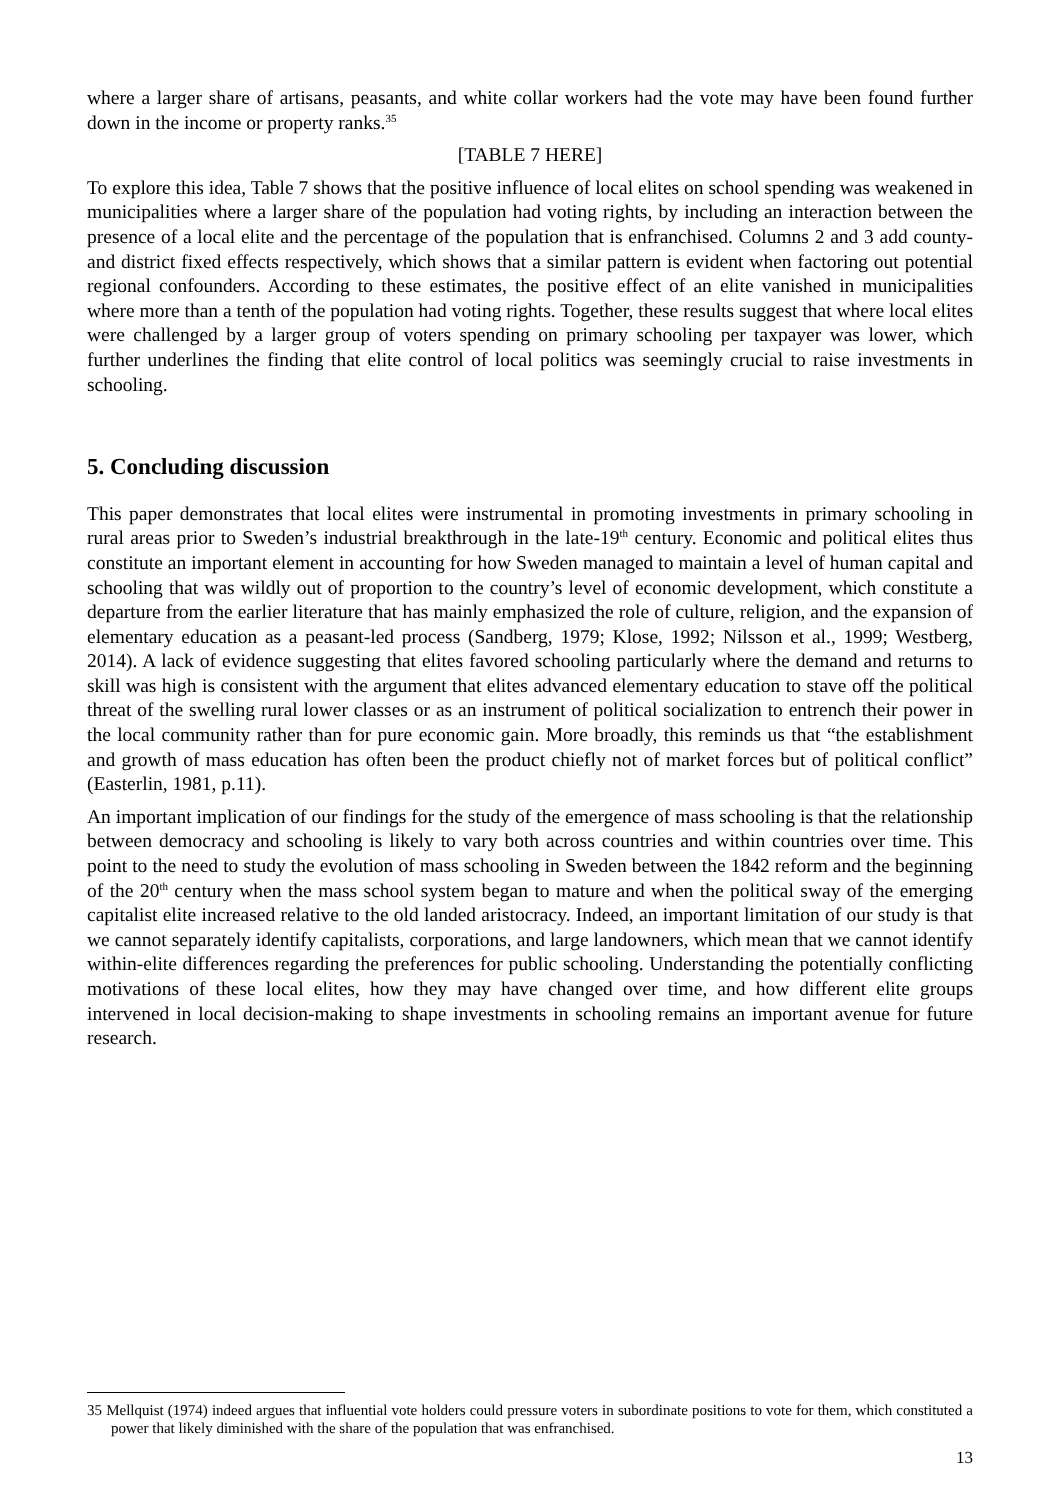where a larger share of artisans, peasants, and white collar workers had the vote may have been found further down in the income or property ranks.<sup>35</sup>
[TABLE 7 HERE]
To explore this idea, Table 7 shows that the positive influence of local elites on school spending was weakened in municipalities where a larger share of the population had voting rights, by including an interaction between the presence of a local elite and the percentage of the population that is enfranchised. Columns 2 and 3 add county- and district fixed effects respectively, which shows that a similar pattern is evident when factoring out potential regional confounders. According to these estimates, the positive effect of an elite vanished in municipalities where more than a tenth of the population had voting rights. Together, these results suggest that where local elites were challenged by a larger group of voters spending on primary schooling per taxpayer was lower, which further underlines the finding that elite control of local politics was seemingly crucial to raise investments in schooling.
5. Concluding discussion
This paper demonstrates that local elites were instrumental in promoting investments in primary schooling in rural areas prior to Sweden’s industrial breakthrough in the late-19<sup>th</sup> century. Economic and political elites thus constitute an important element in accounting for how Sweden managed to maintain a level of human capital and schooling that was wildly out of proportion to the country’s level of economic development, which constitute a departure from the earlier literature that has mainly emphasized the role of culture, religion, and the expansion of elementary education as a peasant-led process (Sandberg, 1979; Klose, 1992; Nilsson et al., 1999; Westberg, 2014). A lack of evidence suggesting that elites favored schooling particularly where the demand and returns to skill was high is consistent with the argument that elites advanced elementary education to stave off the political threat of the swelling rural lower classes or as an instrument of political socialization to entrench their power in the local community rather than for pure economic gain. More broadly, this reminds us that “the establishment and growth of mass education has often been the product chiefly not of market forces but of political conflict” (Easterlin, 1981, p.11).
An important implication of our findings for the study of the emergence of mass schooling is that the relationship between democracy and schooling is likely to vary both across countries and within countries over time. This point to the need to study the evolution of mass schooling in Sweden between the 1842 reform and the beginning of the 20<sup>th</sup> century when the mass school system began to mature and when the political sway of the emerging capitalist elite increased relative to the old landed aristocracy. Indeed, an important limitation of our study is that we cannot separately identify capitalists, corporations, and large landowners, which mean that we cannot identify within-elite differences regarding the preferences for public schooling. Understanding the potentially conflicting motivations of these local elites, how they may have changed over time, and how different elite groups intervened in local decision-making to shape investments in schooling remains an important avenue for future research.
35 Mellquist (1974) indeed argues that influential vote holders could pressure voters in subordinate positions to vote for them, which constituted a power that likely diminished with the share of the population that was enfranchised.
13